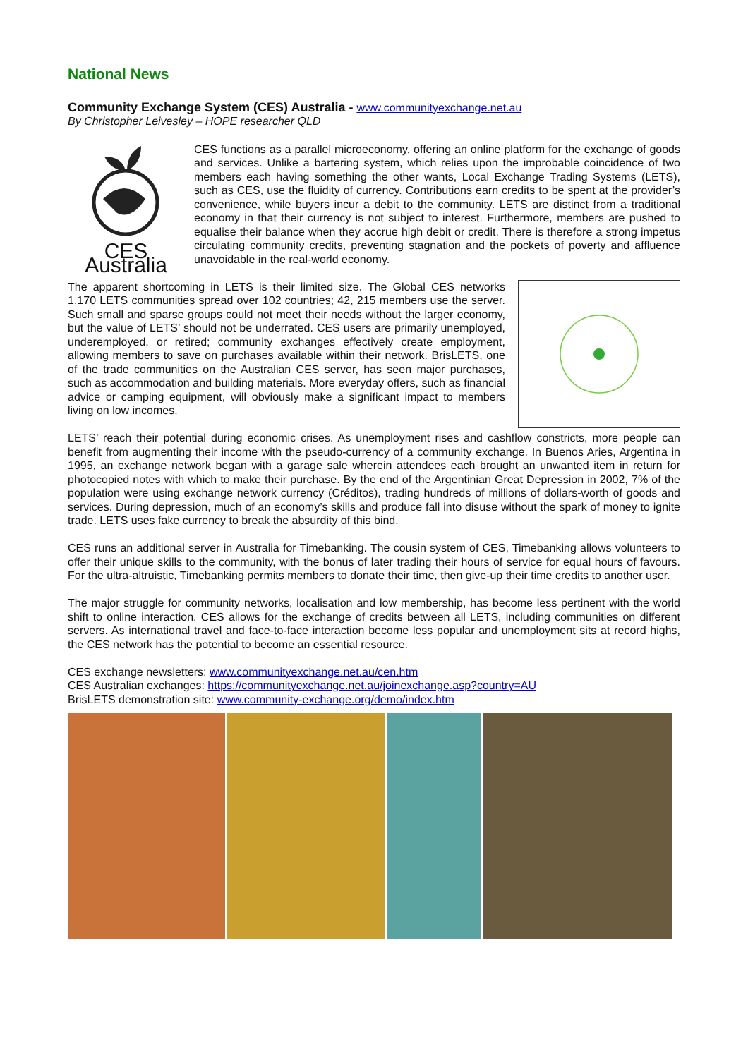National News
Community Exchange System (CES) Australia - www.communityexchange.net.au
By Christopher Leivesley – HOPE researcher QLD
CES Australia
CES functions as a parallel microeconomy, offering an online platform for the exchange of goods and services. Unlike a bartering system, which relies upon the improbable coincidence of two members each having something the other wants, Local Exchange Trading Systems (LETS), such as CES, use the fluidity of currency. Contributions earn credits to be spent at the provider’s convenience, while buyers incur a debit to the community. LETS are distinct from a traditional economy in that their currency is not subject to interest. Furthermore, members are pushed to equalise their balance when they accrue high debit or credit. There is therefore a strong impetus circulating community credits, preventing stagnation and the pockets of poverty and affluence unavoidable in the real-world economy.
The apparent shortcoming in LETS is their limited size. The Global CES networks 1,170 LETS communities spread over 102 countries; 42, 215 members use the server. Such small and sparse groups could not meet their needs without the larger economy, but the value of LETS’ should not be underrated. CES users are primarily unemployed, underemployed, or retired; community exchanges effectively create employment, allowing members to save on purchases available within their network. BrisLETS, one of the trade communities on the Australian CES server, has seen major purchases, such as accommodation and building materials. More everyday offers, such as financial advice or camping equipment, will obviously make a significant impact to members living on low incomes.
LETS’ reach their potential during economic crises. As unemployment rises and cashflow constricts, more people can benefit from augmenting their income with the pseudo-currency of a community exchange. In Buenos Aries, Argentina in 1995, an exchange network began with a garage sale wherein attendees each brought an unwanted item in return for photocopied notes with which to make their purchase. By the end of the Argentinian Great Depression in 2002, 7% of the population were using exchange network currency (Créditos), trading hundreds of millions of dollars-worth of goods and services. During depression, much of an economy’s skills and produce fall into disuse without the spark of money to ignite trade. LETS uses fake currency to break the absurdity of this bind.
CES runs an additional server in Australia for Timebanking. The cousin system of CES, Timebanking allows volunteers to offer their unique skills to the community, with the bonus of later trading their hours of service for equal hours of favours. For the ultra-altruistic, Timebanking permits members to donate their time, then give-up their time credits to another user.
The major struggle for community networks, localisation and low membership, has become less pertinent with the world shift to online interaction. CES allows for the exchange of credits between all LETS, including communities on different servers. As international travel and face-to-face interaction become less popular and unemployment sits at record highs, the CES network has the potential to become an essential resource.
CES exchange newsletters: www.communityexchange.net.au/cen.htm
CES Australian exchanges: https://communityexchange.net.au/joinexchange.asp?country=AU
BrisLETS demonstration site: www.community-exchange.org/demo/index.htm